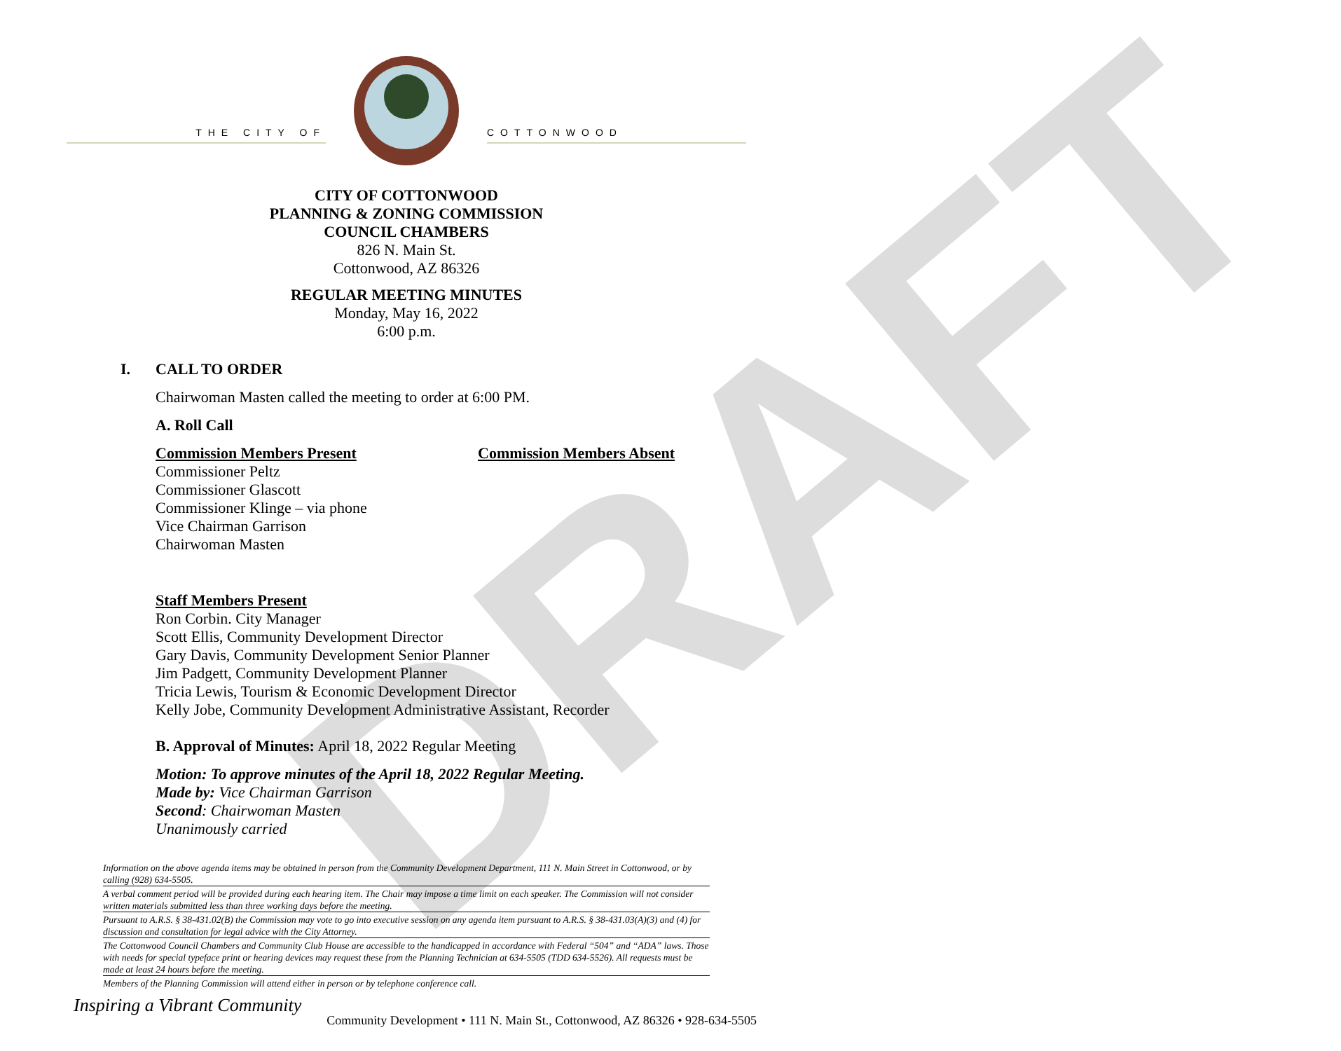DRAFT
THE CITY OF COTTONWOOD
CITY OF COTTONWOOD
PLANNING & ZONING COMMISSION
COUNCIL CHAMBERS
826 N. Main St.
Cottonwood, AZ 86326
REGULAR MEETING MINUTES
Monday, May 16, 2022
6:00 p.m.
I. CALL TO ORDER
Chairwoman Masten called the meeting to order at 6:00 PM.
A. Roll Call
Commission Members Present
Commissioner Peltz
Commissioner Glascott
Commissioner Klinge – via phone
Vice Chairman Garrison
Chairwoman Masten
Commission Members Absent
Staff Members Present
Ron Corbin. City Manager
Scott Ellis, Community Development Director
Gary Davis, Community Development Senior Planner
Jim Padgett, Community Development Planner
Tricia Lewis, Tourism & Economic Development Director
Kelly Jobe, Community Development Administrative Assistant, Recorder
B. Approval of Minutes: April 18, 2022 Regular Meeting
Motion: To approve minutes of the April 18, 2022 Regular Meeting.
Made by: Vice Chairman Garrison
Second: Chairwoman Masten
Unanimously carried
Information on the above agenda items may be obtained in person from the Community Development Department, 111 N. Main Street in Cottonwood, or by calling (928) 634-5505.
A verbal comment period will be provided during each hearing item. The Chair may impose a time limit on each speaker. The Commission will not consider written materials submitted less than three working days before the meeting.
Pursuant to A.R.S. § 38-431.02(B) the Commission may vote to go into executive session on any agenda item pursuant to A.R.S. § 38-431.03(A)(3) and (4) for discussion and consultation for legal advice with the City Attorney.
The Cottonwood Council Chambers and Community Club House are accessible to the handicapped in accordance with Federal “504” and “ADA” laws. Those with needs for special typeface print or hearing devices may request these from the Planning Technician at 634-5505 (TDD 634-5526). All requests must be made at least 24 hours before the meeting.
Members of the Planning Commission will attend either in person or by telephone conference call.
Inspiring a Vibrant Community Community Development • 111 N. Main St., Cottonwood, AZ 86326 • 928-634-5505